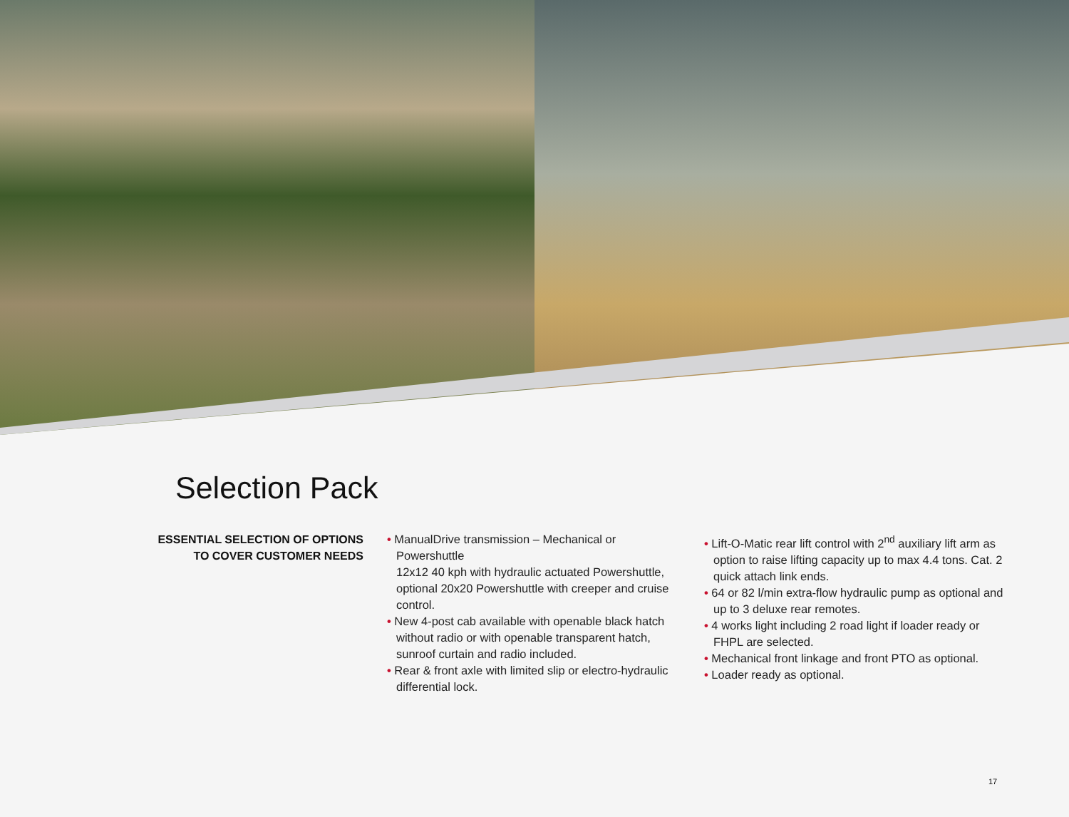Selection Pack
ESSENTIAL SELECTION OF OPTIONS TO COVER CUSTOMER NEEDS
• ManualDrive transmission – Mechanical or Powershuttle
12x12 40 kph with hydraulic actuated Powershuttle, optional 20x20 Powershuttle with creeper and cruise control.
• New 4-post cab available with openable black hatch without radio or with openable transparent hatch, sunroof curtain and radio included.
• Rear & front axle with limited slip or electro-hydraulic differential lock.
• Lift-O-Matic rear lift control with 2<sup>nd</sup> auxiliary lift arm as option to raise lifting capacity up to max 4.4 tons. Cat. 2 quick attach link ends.
• 64 or 82 l/min extra-flow hydraulic pump as optional and up to 3 deluxe rear remotes.
• 4 works light including 2 road light if loader ready or FHPL are selected.
• Mechanical front linkage and front PTO as optional.
• Loader ready as optional.
17